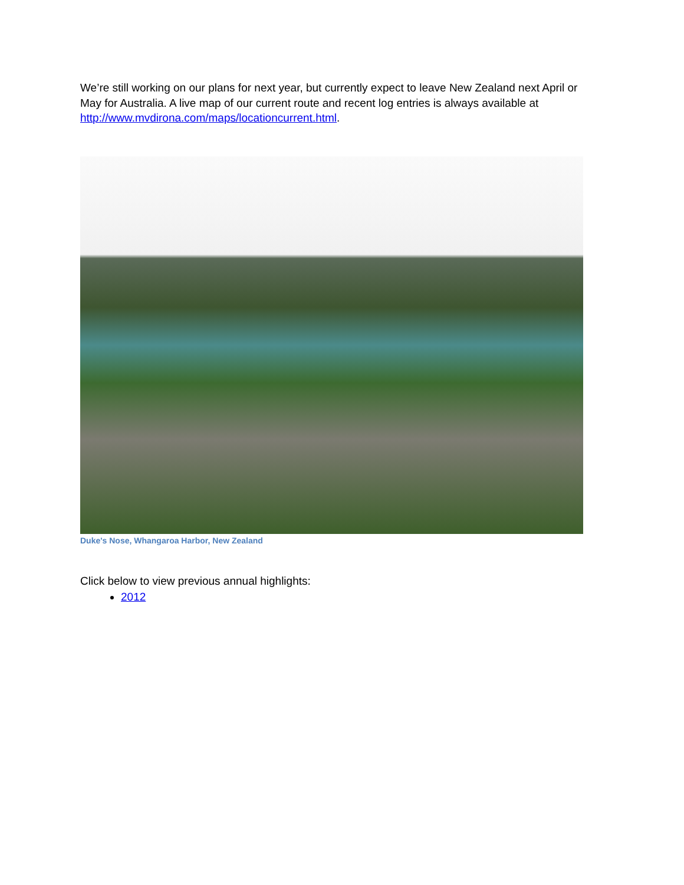We’re still working on our plans for next year, but currently expect to leave New Zealand next April or May for Australia. A live map of our current route and recent log entries is always available at http://www.mvdirona.com/maps/locationcurrent.html.
Duke's Nose, Whangaroa Harbor, New Zealand
Click below to view previous annual highlights:
2012